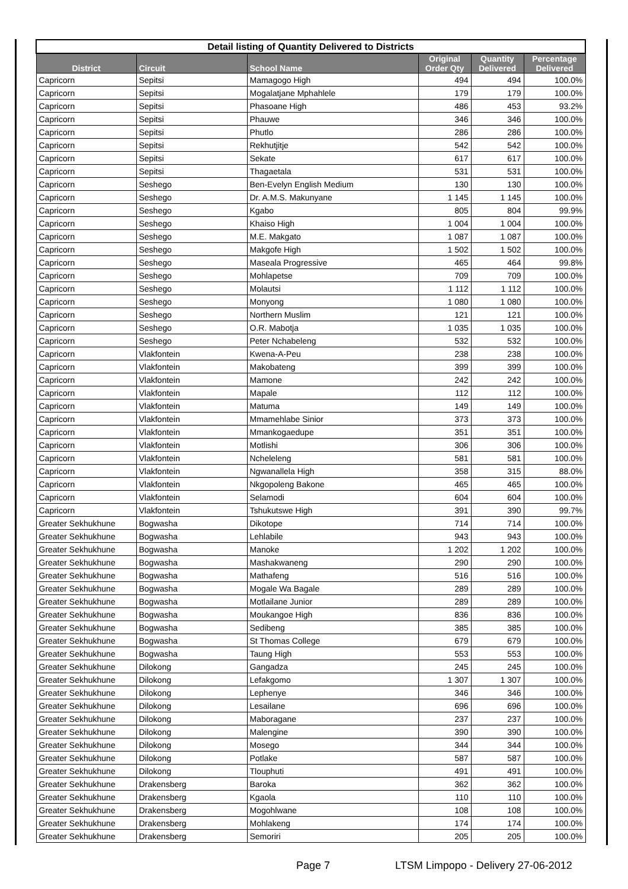| Detail listing of Quantity Delivered to Districts | | | | | |
| District | Circuit | School Name | Original Order Qty | Quantity Delivered | Percentage Delivered |
| Capricorn | Sepitsi | Mamagogo High | 494 | 494 | 100.0% |
| Capricorn | Sepitsi | Mogalatjane Mphahlele | 179 | 179 | 100.0% |
| Capricorn | Sepitsi | Phasoane High | 486 | 453 | 93.2% |
| Capricorn | Sepitsi | Phauwe | 346 | 346 | 100.0% |
| Capricorn | Sepitsi | Phutlo | 286 | 286 | 100.0% |
| Capricorn | Sepitsi | Rekhutjitje | 542 | 542 | 100.0% |
| Capricorn | Sepitsi | Sekate | 617 | 617 | 100.0% |
| Capricorn | Sepitsi | Thagaetala | 531 | 531 | 100.0% |
| Capricorn | Seshego | Ben-Evelyn English Medium | 130 | 130 | 100.0% |
| Capricorn | Seshego | Dr. A.M.S. Makunyane | 1 145 | 1 145 | 100.0% |
| Capricorn | Seshego | Kgabo | 805 | 804 | 99.9% |
| Capricorn | Seshego | Khaiso High | 1 004 | 1 004 | 100.0% |
| Capricorn | Seshego | M.E. Makgato | 1 087 | 1 087 | 100.0% |
| Capricorn | Seshego | Makgofe High | 1 502 | 1 502 | 100.0% |
| Capricorn | Seshego | Maseala Progressive | 465 | 464 | 99.8% |
| Capricorn | Seshego | Mohlapetse | 709 | 709 | 100.0% |
| Capricorn | Seshego | Molautsi | 1 112 | 1 112 | 100.0% |
| Capricorn | Seshego | Monyong | 1 080 | 1 080 | 100.0% |
| Capricorn | Seshego | Northern Muslim | 121 | 121 | 100.0% |
| Capricorn | Seshego | O.R. Mabotja | 1 035 | 1 035 | 100.0% |
| Capricorn | Seshego | Peter Nchabeleng | 532 | 532 | 100.0% |
| Capricorn | Vlakfontein | Kwena-A-Peu | 238 | 238 | 100.0% |
| Capricorn | Vlakfontein | Makobateng | 399 | 399 | 100.0% |
| Capricorn | Vlakfontein | Mamone | 242 | 242 | 100.0% |
| Capricorn | Vlakfontein | Mapale | 112 | 112 | 100.0% |
| Capricorn | Vlakfontein | Matuma | 149 | 149 | 100.0% |
| Capricorn | Vlakfontein | Mmamehlabe Sinior | 373 | 373 | 100.0% |
| Capricorn | Vlakfontein | Mmankogaedupe | 351 | 351 | 100.0% |
| Capricorn | Vlakfontein | Motlishi | 306 | 306 | 100.0% |
| Capricorn | Vlakfontein | Ncheleleng | 581 | 581 | 100.0% |
| Capricorn | Vlakfontein | Ngwanallela High | 358 | 315 | 88.0% |
| Capricorn | Vlakfontein | Nkgopoleng Bakone | 465 | 465 | 100.0% |
| Capricorn | Vlakfontein | Selamodi | 604 | 604 | 100.0% |
| Capricorn | Vlakfontein | Tshukutswe High | 391 | 390 | 99.7% |
| Greater Sekhukhune | Bogwasha | Dikotope | 714 | 714 | 100.0% |
| Greater Sekhukhune | Bogwasha | Lehlabile | 943 | 943 | 100.0% |
| Greater Sekhukhune | Bogwasha | Manoke | 1 202 | 1 202 | 100.0% |
| Greater Sekhukhune | Bogwasha | Mashakwaneng | 290 | 290 | 100.0% |
| Greater Sekhukhune | Bogwasha | Mathafeng | 516 | 516 | 100.0% |
| Greater Sekhukhune | Bogwasha | Mogale Wa Bagale | 289 | 289 | 100.0% |
| Greater Sekhukhune | Bogwasha | Motlailane Junior | 289 | 289 | 100.0% |
| Greater Sekhukhune | Bogwasha | Moukangoe High | 836 | 836 | 100.0% |
| Greater Sekhukhune | Bogwasha | Sedibeng | 385 | 385 | 100.0% |
| Greater Sekhukhune | Bogwasha | St Thomas College | 679 | 679 | 100.0% |
| Greater Sekhukhune | Bogwasha | Taung High | 553 | 553 | 100.0% |
| Greater Sekhukhune | Dilokong | Gangadza | 245 | 245 | 100.0% |
| Greater Sekhukhune | Dilokong | Lefakgomo | 1 307 | 1 307 | 100.0% |
| Greater Sekhukhune | Dilokong | Lephenye | 346 | 346 | 100.0% |
| Greater Sekhukhune | Dilokong | Lesailane | 696 | 696 | 100.0% |
| Greater Sekhukhune | Dilokong | Maboragane | 237 | 237 | 100.0% |
| Greater Sekhukhune | Dilokong | Malengine | 390 | 390 | 100.0% |
| Greater Sekhukhune | Dilokong | Mosego | 344 | 344 | 100.0% |
| Greater Sekhukhune | Dilokong | Potlake | 587 | 587 | 100.0% |
| Greater Sekhukhune | Dilokong | Tlouphuti | 491 | 491 | 100.0% |
| Greater Sekhukhune | Drakensberg | Baroka | 362 | 362 | 100.0% |
| Greater Sekhukhune | Drakensberg | Kgaola | 110 | 110 | 100.0% |
| Greater Sekhukhune | Drakensberg | Mogohlwane | 108 | 108 | 100.0% |
| Greater Sekhukhune | Drakensberg | Mohlakeng | 174 | 174 | 100.0% |
| Greater Sekhukhune | Drakensberg | Semoriri | 205 | 205 | 100.0% |
Page 7
LTSM Limpopo - Delivery 27-06-2012